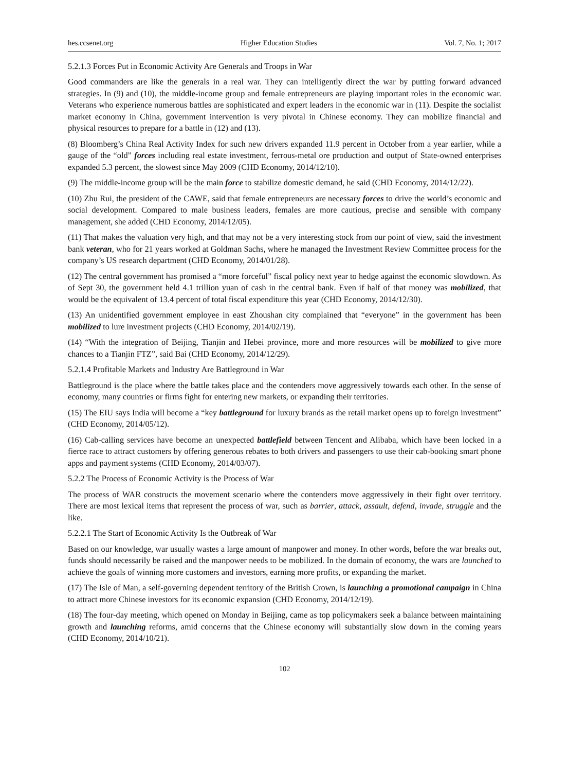hes.ccsenet.org Higher Education Studies Vol. 7, No. 1; 2017
5.2.1.3 Forces Put in Economic Activity Are Generals and Troops in War
Good commanders are like the generals in a real war. They can intelligently direct the war by putting forward advanced strategies. In (9) and (10), the middle-income group and female entrepreneurs are playing important roles in the economic war. Veterans who experience numerous battles are sophisticated and expert leaders in the economic war in (11). Despite the socialist market economy in China, government intervention is very pivotal in Chinese economy. They can mobilize financial and physical resources to prepare for a battle in (12) and (13).
(8) Bloomberg’s China Real Activity Index for such new drivers expanded 11.9 percent in October from a year earlier, while a gauge of the “old” forces including real estate investment, ferrous-metal ore production and output of State-owned enterprises expanded 5.3 percent, the slowest since May 2009 (CHD Economy, 2014/12/10).
(9) The middle-income group will be the main force to stabilize domestic demand, he said (CHD Economy, 2014/12/22).
(10) Zhu Rui, the president of the CAWE, said that female entrepreneurs are necessary forces to drive the world’s economic and social development. Compared to male business leaders, females are more cautious, precise and sensible with company management, she added (CHD Economy, 2014/12/05).
(11) That makes the valuation very high, and that may not be a very interesting stock from our point of view, said the investment bank veteran, who for 21 years worked at Goldman Sachs, where he managed the Investment Review Committee process for the company’s US research department (CHD Economy, 2014/01/28).
(12) The central government has promised a “more forceful” fiscal policy next year to hedge against the economic slowdown. As of Sept 30, the government held 4.1 trillion yuan of cash in the central bank. Even if half of that money was mobilized, that would be the equivalent of 13.4 percent of total fiscal expenditure this year (CHD Economy, 2014/12/30).
(13) An unidentified government employee in east Zhoushan city complained that “everyone” in the government has been mobilized to lure investment projects (CHD Economy, 2014/02/19).
(14) “With the integration of Beijing, Tianjin and Hebei province, more and more resources will be mobilized to give more chances to a Tianjin FTZ”, said Bai (CHD Economy, 2014/12/29).
5.2.1.4 Profitable Markets and Industry Are Battleground in War
Battleground is the place where the battle takes place and the contenders move aggressively towards each other. In the sense of economy, many countries or firms fight for entering new markets, or expanding their territories.
(15) The EIU says India will become a “key battleground for luxury brands as the retail market opens up to foreign investment” (CHD Economy, 2014/05/12).
(16) Cab-calling services have become an unexpected battlefield between Tencent and Alibaba, which have been locked in a fierce race to attract customers by offering generous rebates to both drivers and passengers to use their cab-booking smart phone apps and payment systems (CHD Economy, 2014/03/07).
5.2.2 The Process of Economic Activity is the Process of War
The process of WAR constructs the movement scenario where the contenders move aggressively in their fight over territory. There are most lexical items that represent the process of war, such as barrier, attack, assault, defend, invade, struggle and the like.
5.2.2.1 The Start of Economic Activity Is the Outbreak of War
Based on our knowledge, war usually wastes a large amount of manpower and money. In other words, before the war breaks out, funds should necessarily be raised and the manpower needs to be mobilized. In the domain of economy, the wars are launched to achieve the goals of winning more customers and investors, earning more profits, or expanding the market.
(17) The Isle of Man, a self-governing dependent territory of the British Crown, is launching a promotional campaign in China to attract more Chinese investors for its economic expansion (CHD Economy, 2014/12/19).
(18) The four-day meeting, which opened on Monday in Beijing, came as top policymakers seek a balance between maintaining growth and launching reforms, amid concerns that the Chinese economy will substantially slow down in the coming years (CHD Economy, 2014/10/21).
102